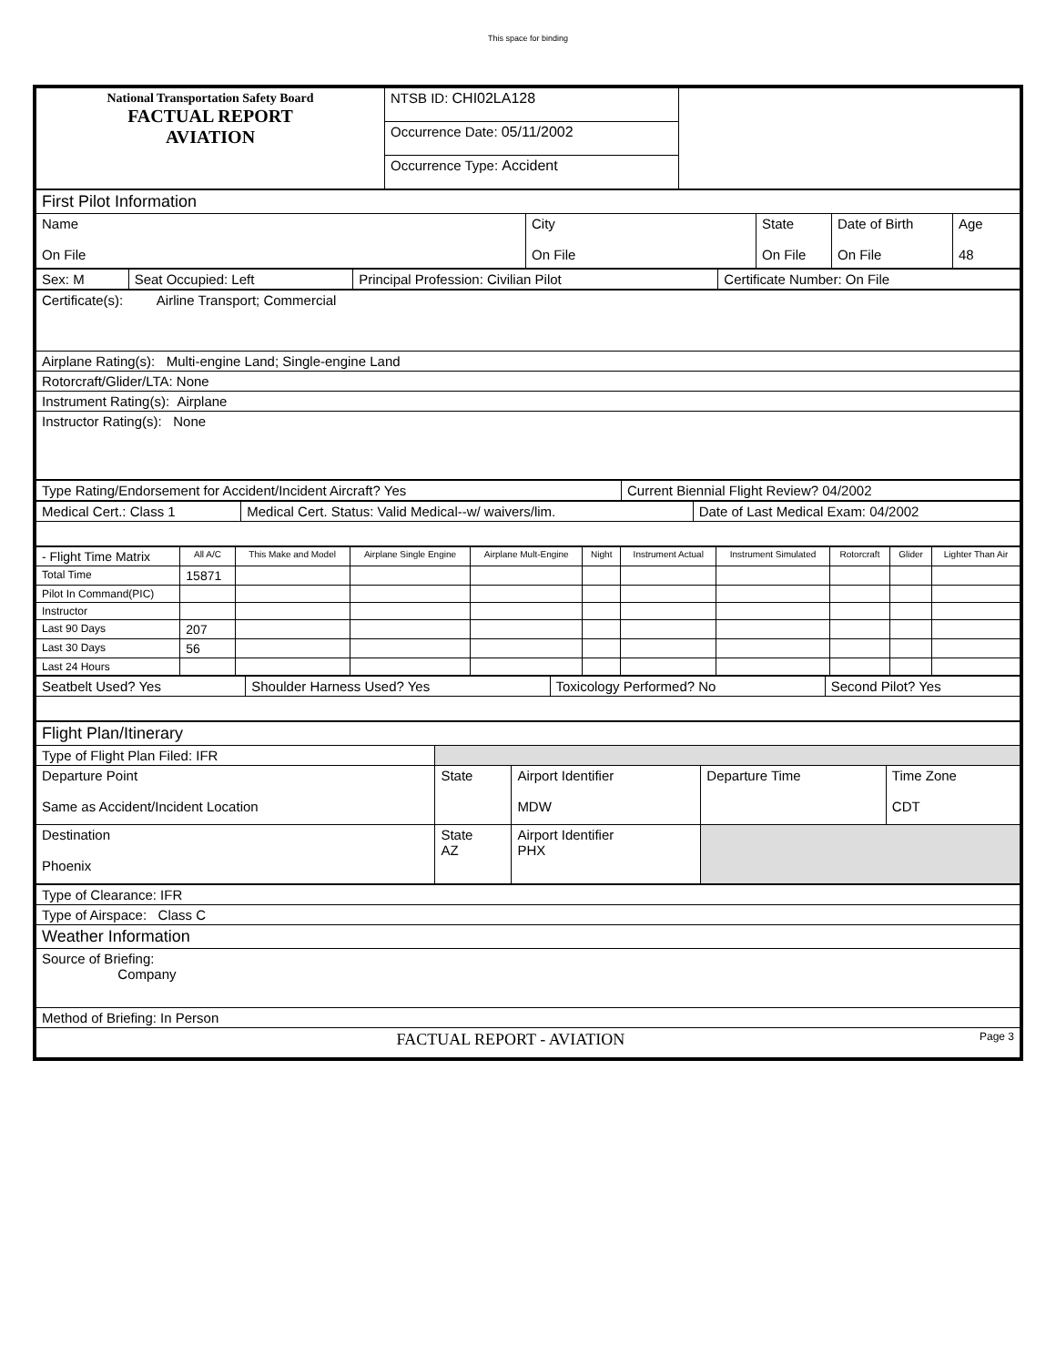This space for binding
| National Transportation Safety Board FACTUAL REPORT AVIATION | NTSB ID: CHI02LA128 | |
| | Occurrence Date: 05/11/2002 | |
| | Occurrence Type: Accident | |
| First Pilot Information | | | | |
| Name On File | City On File | State On File | Date of Birth On File | Age 48 |
| Sex: M | Seat Occupied: Left | Principal Profession: Civilian Pilot | Certificate Number: On File |
| Certificate(s): Airline Transport; Commercial |
| Airplane Rating(s): Multi-engine Land; Single-engine Land |
| Rotorcraft/Glider/LTA: None |
| Instrument Rating(s): Airplane |
| Instructor Rating(s): None |
| Type Rating/Endorsement for Accident/Incident Aircraft? Yes | Current Biennial Flight Review? 04/2002 |
| Medical Cert.: Class 1 | Medical Cert. Status: Valid Medical--w/ waivers/lim. | Date of Last Medical Exam: 04/2002 |
| - Flight Time Matrix | All A/C | This Make and Model | Airplane Single Engine | Airplane Mult-Engine | Night | Instrument Actual | Instrument Simulated | Rotorcraft | Glider | Lighter Than Air |
| --- | --- | --- | --- | --- | --- | --- | --- | --- | --- | --- |
| Total Time | 15871 | | | | | | | | | |
| Pilot In Command(PIC) | | | | | | | | | | |
| Instructor | | | | | | | | | | |
| Last 90 Days | 207 | | | | | | | | | |
| Last 30 Days | 56 | | | | | | | | | |
| Last 24 Hours | | | | | | | | | | |
| Seatbelt Used? Yes | Shoulder Harness Used? Yes | Toxicology Performed? No | Second Pilot? Yes |
| Flight Plan/Itinerary | | | | |
| Type of Flight Plan Filed: IFR | | | | |
| Departure Point Same as Accident/Incident Location | State | Airport Identifier MDW | Departure Time | Time Zone CDT |
| Destination Phoenix | State AZ | Airport Identifier PHX | | |
| Type of Clearance: IFR |
| Type of Airspace: Class C |
| Weather Information |
| Source of Briefing: Company |
| Method of Briefing: In Person |
| FACTUAL REPORT - AVIATION Page 3 |